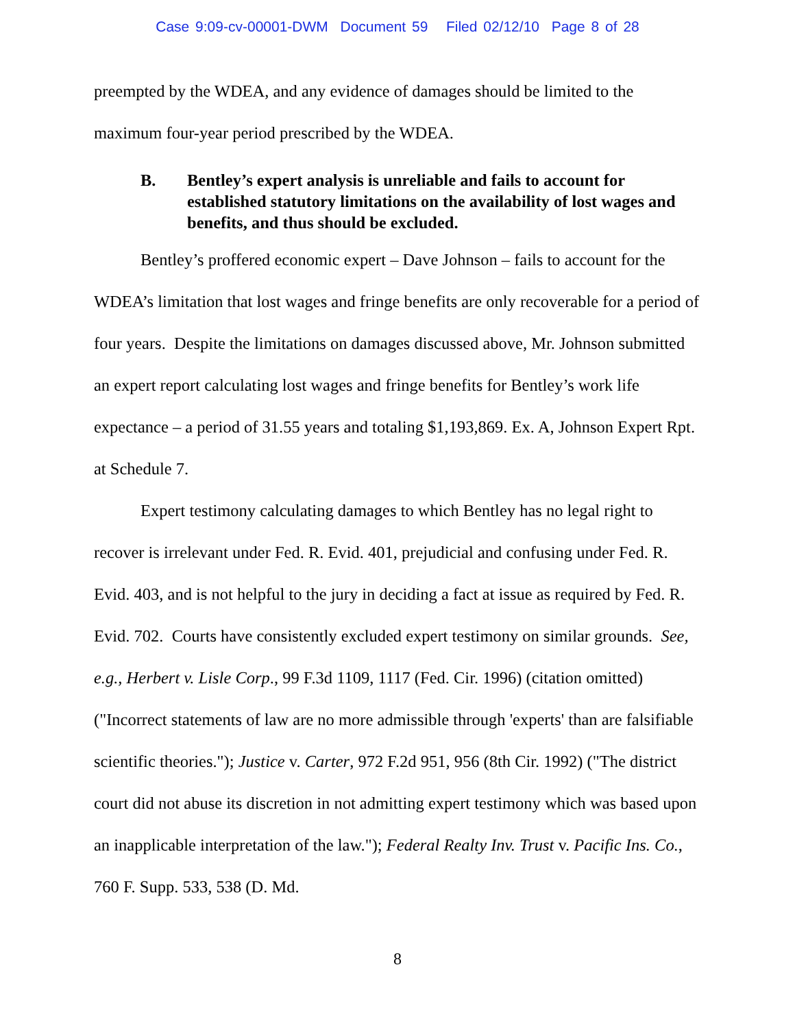Case 9:09-cv-00001-DWM Document 59 Filed 02/12/10 Page 8 of 28
preempted by the WDEA, and any evidence of damages should be limited to the maximum four-year period prescribed by the WDEA.
B. Bentley’s expert analysis is unreliable and fails to account for established statutory limitations on the availability of lost wages and benefits, and thus should be excluded.
Bentley’s proffered economic expert – Dave Johnson – fails to account for the WDEA’s limitation that lost wages and fringe benefits are only recoverable for a period of four years. Despite the limitations on damages discussed above, Mr. Johnson submitted an expert report calculating lost wages and fringe benefits for Bentley’s work life expectance – a period of 31.55 years and totaling $1,193,869. Ex. A, Johnson Expert Rpt. at Schedule 7.
Expert testimony calculating damages to which Bentley has no legal right to recover is irrelevant under Fed. R. Evid. 401, prejudicial and confusing under Fed. R. Evid. 403, and is not helpful to the jury in deciding a fact at issue as required by Fed. R. Evid. 702. Courts have consistently excluded expert testimony on similar grounds. See, e.g., Herbert v. Lisle Corp., 99 F.3d 1109, 1117 (Fed. Cir. 1996) (citation omitted) ("Incorrect statements of law are no more admissible through 'experts' than are falsifiable scientific theories."); Justice v. Carter, 972 F.2d 951, 956 (8th Cir. 1992) ("The district court did not abuse its discretion in not admitting expert testimony which was based upon an inapplicable interpretation of the law."); Federal Realty Inv. Trust v. Pacific Ins. Co., 760 F. Supp. 533, 538 (D. Md.
8